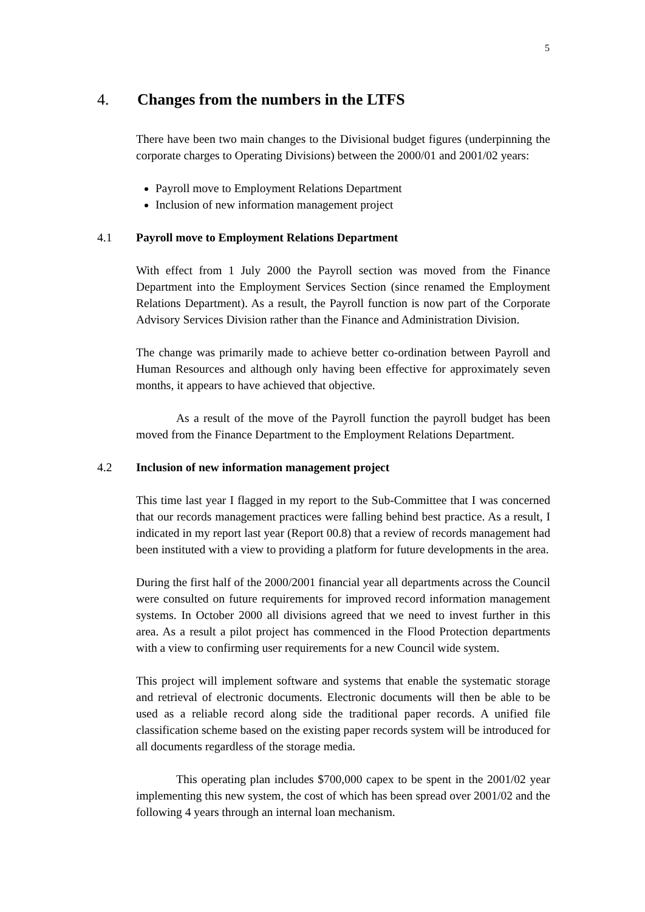5
4. Changes from the numbers in the LTFS
There have been two main changes to the Divisional budget figures (underpinning the corporate charges to Operating Divisions) between the 2000/01 and 2001/02 years:
Payroll move to Employment Relations Department
Inclusion of new information management project
4.1 Payroll move to Employment Relations Department
With effect from 1 July 2000 the Payroll section was moved from the Finance Department into the Employment Services Section (since renamed the Employment Relations Department). As a result, the Payroll function is now part of the Corporate Advisory Services Division rather than the Finance and Administration Division.
The change was primarily made to achieve better co-ordination between Payroll and Human Resources and although only having been effective for approximately seven months, it appears to have achieved that objective.
As a result of the move of the Payroll function the payroll budget has been moved from the Finance Department to the Employment Relations Department.
4.2 Inclusion of new information management project
This time last year I flagged in my report to the Sub-Committee that I was concerned that our records management practices were falling behind best practice. As a result, I indicated in my report last year (Report 00.8) that a review of records management had been instituted with a view to providing a platform for future developments in the area.
During the first half of the 2000/2001 financial year all departments across the Council were consulted on future requirements for improved record information management systems. In October 2000 all divisions agreed that we need to invest further in this area. As a result a pilot project has commenced in the Flood Protection departments with a view to confirming user requirements for a new Council wide system.
This project will implement software and systems that enable the systematic storage and retrieval of electronic documents. Electronic documents will then be able to be used as a reliable record along side the traditional paper records. A unified file classification scheme based on the existing paper records system will be introduced for all documents regardless of the storage media.
This operating plan includes $700,000 capex to be spent in the 2001/02 year implementing this new system, the cost of which has been spread over 2001/02 and the following 4 years through an internal loan mechanism.